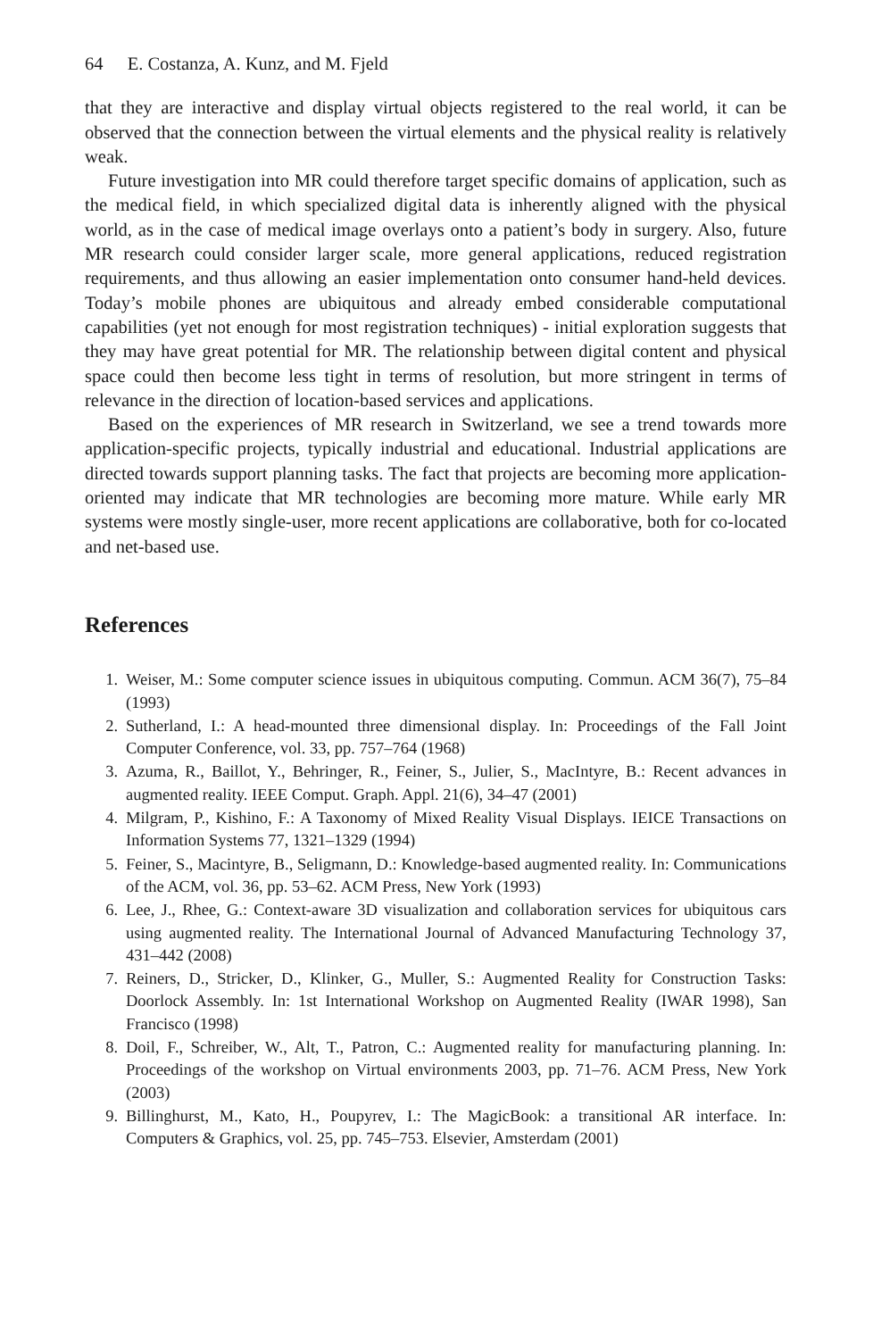64 E. Costanza, A. Kunz, and M. Fjeld
that they are interactive and display virtual objects registered to the real world, it can be observed that the connection between the virtual elements and the physical reality is relatively weak.
Future investigation into MR could therefore target specific domains of application, such as the medical field, in which specialized digital data is inherently aligned with the physical world, as in the case of medical image overlays onto a patient’s body in surgery. Also, future MR research could consider larger scale, more general applications, reduced registration requirements, and thus allowing an easier implementation onto consumer hand-held devices. Today’s mobile phones are ubiquitous and already embed considerable computational capabilities (yet not enough for most registration techniques) - initial exploration suggests that they may have great potential for MR. The relationship between digital content and physical space could then become less tight in terms of resolution, but more stringent in terms of relevance in the direction of location-based services and applications.
Based on the experiences of MR research in Switzerland, we see a trend towards more application-specific projects, typically industrial and educational. Industrial applications are directed towards support planning tasks. The fact that projects are becoming more application-oriented may indicate that MR technologies are becoming more mature. While early MR systems were mostly single-user, more recent applications are collaborative, both for co-located and net-based use.
References
1. Weiser, M.: Some computer science issues in ubiquitous computing. Commun. ACM 36(7), 75–84 (1993)
2. Sutherland, I.: A head-mounted three dimensional display. In: Proceedings of the Fall Joint Computer Conference, vol. 33, pp. 757–764 (1968)
3. Azuma, R., Baillot, Y., Behringer, R., Feiner, S., Julier, S., MacIntyre, B.: Recent advances in augmented reality. IEEE Comput. Graph. Appl. 21(6), 34–47 (2001)
4. Milgram, P., Kishino, F.: A Taxonomy of Mixed Reality Visual Displays. IEICE Transactions on Information Systems 77, 1321–1329 (1994)
5. Feiner, S., Macintyre, B., Seligmann, D.: Knowledge-based augmented reality. In: Communications of the ACM, vol. 36, pp. 53–62. ACM Press, New York (1993)
6. Lee, J., Rhee, G.: Context-aware 3D visualization and collaboration services for ubiquitous cars using augmented reality. The International Journal of Advanced Manufacturing Technology 37, 431–442 (2008)
7. Reiners, D., Stricker, D., Klinker, G., Muller, S.: Augmented Reality for Construction Tasks: Doorlock Assembly. In: 1st International Workshop on Augmented Reality (IWAR 1998), San Francisco (1998)
8. Doil, F., Schreiber, W., Alt, T., Patron, C.: Augmented reality for manufacturing planning. In: Proceedings of the workshop on Virtual environments 2003, pp. 71–76. ACM Press, New York (2003)
9. Billinghurst, M., Kato, H., Poupyrev, I.: The MagicBook: a transitional AR interface. In: Computers & Graphics, vol. 25, pp. 745–753. Elsevier, Amsterdam (2001)